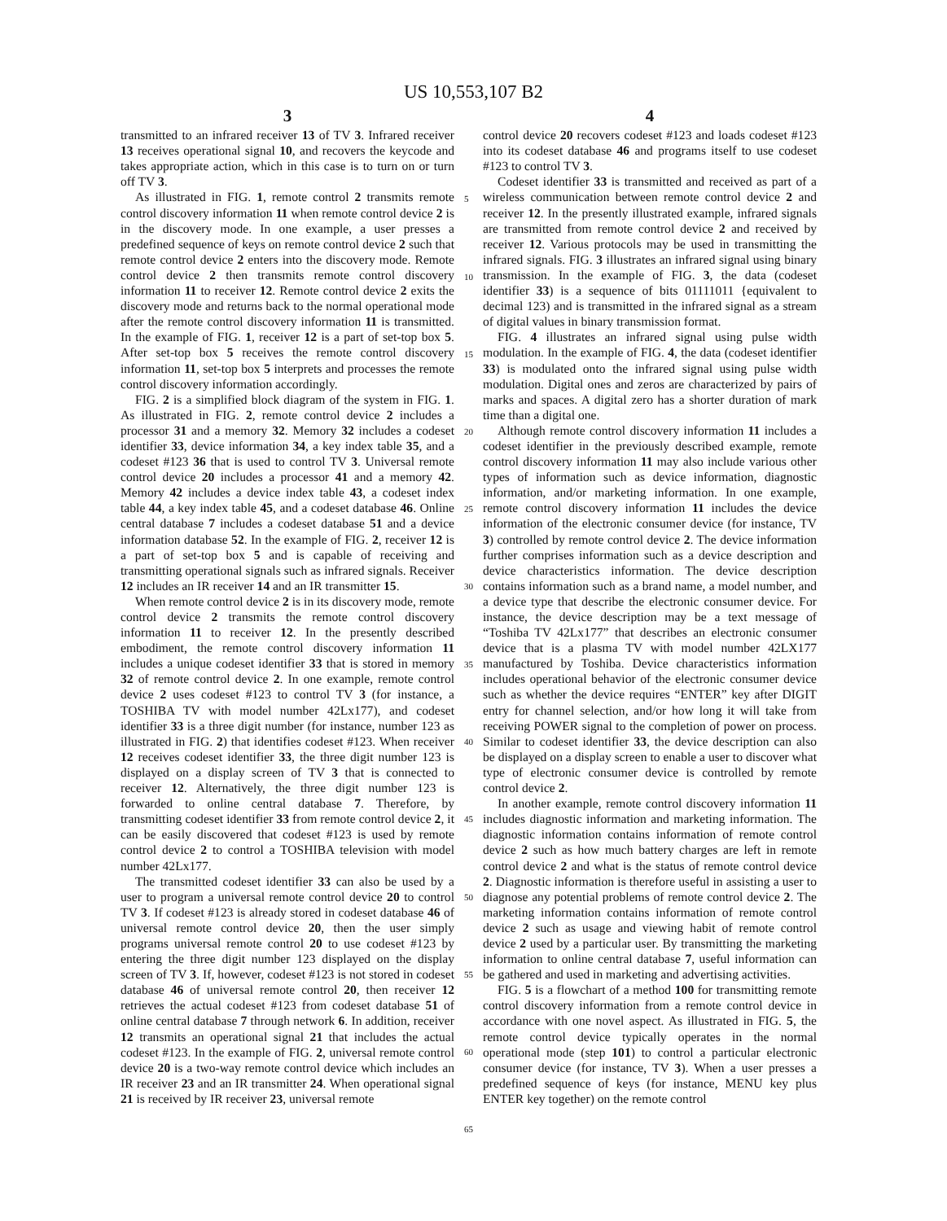US 10,553,107 B2
3
transmitted to an infrared receiver 13 of TV 3. Infrared receiver 13 receives operational signal 10, and recovers the keycode and takes appropriate action, which in this case is to turn on or turn off TV 3.
As illustrated in FIG. 1, remote control 2 transmits remote control discovery information 11 when remote control device 2 is in the discovery mode. In one example, a user presses a predefined sequence of keys on remote control device 2 such that remote control device 2 enters into the discovery mode. Remote control device 2 then transmits remote control discovery information 11 to receiver 12. Remote control device 2 exits the discovery mode and returns back to the normal operational mode after the remote control discovery information 11 is transmitted. In the example of FIG. 1, receiver 12 is a part of set-top box 5. After set-top box 5 receives the remote control discovery information 11, set-top box 5 interprets and processes the remote control discovery information accordingly.
FIG. 2 is a simplified block diagram of the system in FIG. 1. As illustrated in FIG. 2, remote control device 2 includes a processor 31 and a memory 32. Memory 32 includes a codeset identifier 33, device information 34, a key index table 35, and a codeset #123 36 that is used to control TV 3. Universal remote control device 20 includes a processor 41 and a memory 42. Memory 42 includes a device index table 43, a codeset index table 44, a key index table 45, and a codeset database 46. Online central database 7 includes a codeset database 51 and a device information database 52. In the example of FIG. 2, receiver 12 is a part of set-top box 5 and is capable of receiving and transmitting operational signals such as infrared signals. Receiver 12 includes an IR receiver 14 and an IR transmitter 15.
When remote control device 2 is in its discovery mode, remote control device 2 transmits the remote control discovery information 11 to receiver 12. In the presently described embodiment, the remote control discovery information 11 includes a unique codeset identifier 33 that is stored in memory 32 of remote control device 2. In one example, remote control device 2 uses codeset #123 to control TV 3 (for instance, a TOSHIBA TV with model number 42Lx177), and codeset identifier 33 is a three digit number (for instance, number 123 as illustrated in FIG. 2) that identifies codeset #123. When receiver 12 receives codeset identifier 33, the three digit number 123 is displayed on a display screen of TV 3 that is connected to receiver 12. Alternatively, the three digit number 123 is forwarded to online central database 7. Therefore, by transmitting codeset identifier 33 from remote control device 2, it can be easily discovered that codeset #123 is used by remote control device 2 to control a TOSHIBA television with model number 42Lx177.
The transmitted codeset identifier 33 can also be used by a user to program a universal remote control device 20 to control TV 3. If codeset #123 is already stored in codeset database 46 of universal remote control device 20, then the user simply programs universal remote control 20 to use codeset #123 by entering the three digit number 123 displayed on the display screen of TV 3. If, however, codeset #123 is not stored in codeset database 46 of universal remote control 20, then receiver 12 retrieves the actual codeset #123 from codeset database 51 of online central database 7 through network 6. In addition, receiver 12 transmits an operational signal 21 that includes the actual codeset #123. In the example of FIG. 2, universal remote control device 20 is a two-way remote control device which includes an IR receiver 23 and an IR transmitter 24. When operational signal 21 is received by IR receiver 23, universal remote
4
control device 20 recovers codeset #123 and loads codeset #123 into its codeset database 46 and programs itself to use codeset #123 to control TV 3.
Codeset identifier 33 is transmitted and received as part of a wireless communication between remote control device 2 and receiver 12. In the presently illustrated example, infrared signals are transmitted from remote control device 2 and received by receiver 12. Various protocols may be used in transmitting the infrared signals. FIG. 3 illustrates an infrared signal using binary transmission. In the example of FIG. 3, the data (codeset identifier 33) is a sequence of bits 01111011 {equivalent to decimal 123) and is transmitted in the infrared signal as a stream of digital values in binary transmission format.
FIG. 4 illustrates an infrared signal using pulse width modulation. In the example of FIG. 4, the data (codeset identifier 33) is modulated onto the infrared signal using pulse width modulation. Digital ones and zeros are characterized by pairs of marks and spaces. A digital zero has a shorter duration of mark time than a digital one.
Although remote control discovery information 11 includes a codeset identifier in the previously described example, remote control discovery information 11 may also include various other types of information such as device information, diagnostic information, and/or marketing information. In one example, remote control discovery information 11 includes the device information of the electronic consumer device (for instance, TV 3) controlled by remote control device 2. The device information further comprises information such as a device description and device characteristics information. The device description contains information such as a brand name, a model number, and a device type that describe the electronic consumer device. For instance, the device description may be a text message of “Toshiba TV 42Lx177” that describes an electronic consumer device that is a plasma TV with model number 42LX177 manufactured by Toshiba. Device characteristics information includes operational behavior of the electronic consumer device such as whether the device requires “ENTER” key after DIGIT entry for channel selection, and/or how long it will take from receiving POWER signal to the completion of power on process. Similar to codeset identifier 33, the device description can also be displayed on a display screen to enable a user to discover what type of electronic consumer device is controlled by remote control device 2.
In another example, remote control discovery information 11 includes diagnostic information and marketing information. The diagnostic information contains information of remote control device 2 such as how much battery charges are left in remote control device 2 and what is the status of remote control device 2. Diagnostic information is therefore useful in assisting a user to diagnose any potential problems of remote control device 2. The marketing information contains information of remote control device 2 such as usage and viewing habit of remote control device 2 used by a particular user. By transmitting the marketing information to online central database 7, useful information can be gathered and used in marketing and advertising activities.
FIG. 5 is a flowchart of a method 100 for transmitting remote control discovery information from a remote control device in accordance with one novel aspect. As illustrated in FIG. 5, the remote control device typically operates in the normal operational mode (step 101) to control a particular electronic consumer device (for instance, TV 3). When a user presses a predefined sequence of keys (for instance, MENU key plus ENTER key together) on the remote control
5
10
15
20
25
30
35
40
45
50
55
60
65